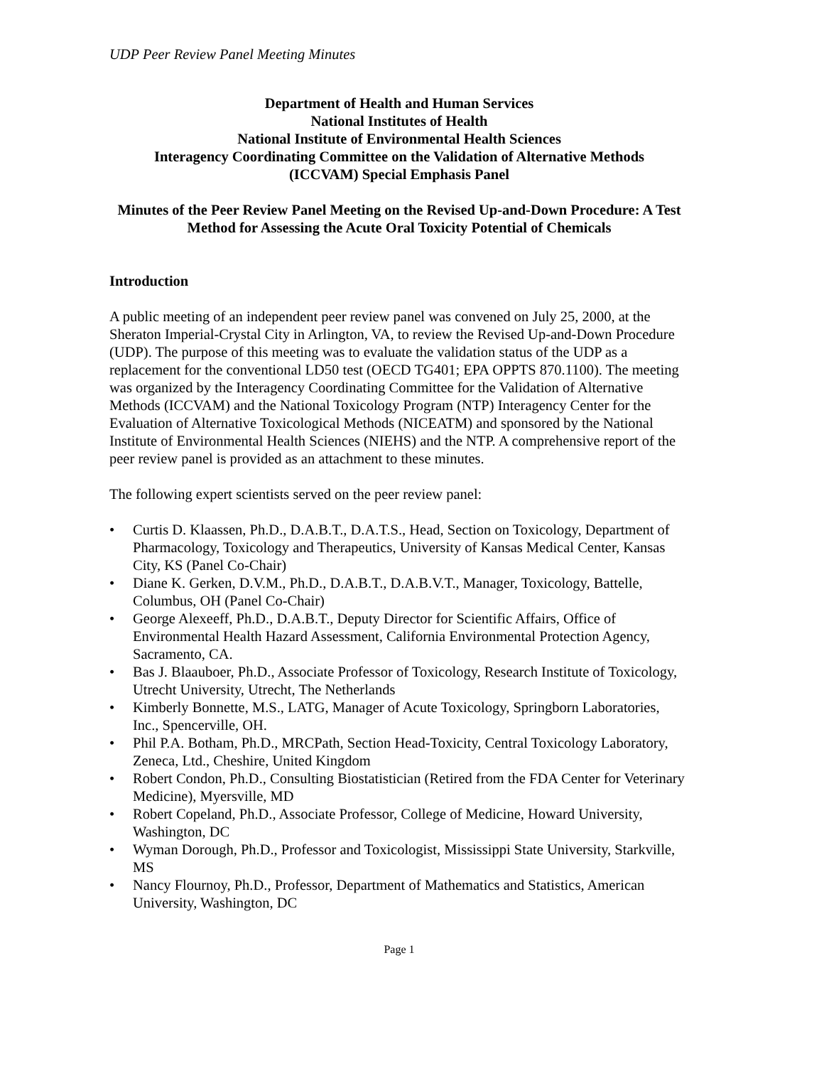UDP Peer Review Panel Meeting Minutes
Department of Health and Human Services
National Institutes of Health
National Institute of Environmental Health Sciences
Interagency Coordinating Committee on the Validation of Alternative Methods
(ICCVAM) Special Emphasis Panel
Minutes of the Peer Review Panel Meeting on the Revised Up-and-Down Procedure: A Test Method for Assessing the Acute Oral Toxicity Potential of Chemicals
Introduction
A public meeting of an independent peer review panel was convened on July 25, 2000, at the Sheraton Imperial-Crystal City in Arlington, VA, to review the Revised Up-and-Down Procedure (UDP). The purpose of this meeting was to evaluate the validation status of the UDP as a replacement for the conventional LD50 test (OECD TG401; EPA OPPTS 870.1100). The meeting was organized by the Interagency Coordinating Committee for the Validation of Alternative Methods (ICCVAM) and the National Toxicology Program (NTP) Interagency Center for the Evaluation of Alternative Toxicological Methods (NICEATM) and sponsored by the National Institute of Environmental Health Sciences (NIEHS) and the NTP. A comprehensive report of the peer review panel is provided as an attachment to these minutes.
The following expert scientists served on the peer review panel:
• Curtis D. Klaassen, Ph.D., D.A.B.T., D.A.T.S., Head, Section on Toxicology, Department of Pharmacology, Toxicology and Therapeutics, University of Kansas Medical Center, Kansas City, KS (Panel Co-Chair)
• Diane K. Gerken, D.V.M., Ph.D., D.A.B.T., D.A.B.V.T., Manager, Toxicology, Battelle, Columbus, OH (Panel Co-Chair)
• George Alexeeff, Ph.D., D.A.B.T., Deputy Director for Scientific Affairs, Office of Environmental Health Hazard Assessment, California Environmental Protection Agency, Sacramento, CA.
• Bas J. Blaauboer, Ph.D., Associate Professor of Toxicology, Research Institute of Toxicology, Utrecht University, Utrecht, The Netherlands
• Kimberly Bonnette, M.S., LATG, Manager of Acute Toxicology, Springborn Laboratories, Inc., Spencerville, OH.
• Phil P.A. Botham, Ph.D., MRCPath, Section Head-Toxicity, Central Toxicology Laboratory, Zeneca, Ltd., Cheshire, United Kingdom
• Robert Condon, Ph.D., Consulting Biostatistician (Retired from the FDA Center for Veterinary Medicine), Myersville, MD
• Robert Copeland, Ph.D., Associate Professor, College of Medicine, Howard University, Washington, DC
• Wyman Dorough, Ph.D., Professor and Toxicologist, Mississippi State University, Starkville, MS
• Nancy Flournoy, Ph.D., Professor, Department of Mathematics and Statistics, American University, Washington, DC
Page 1